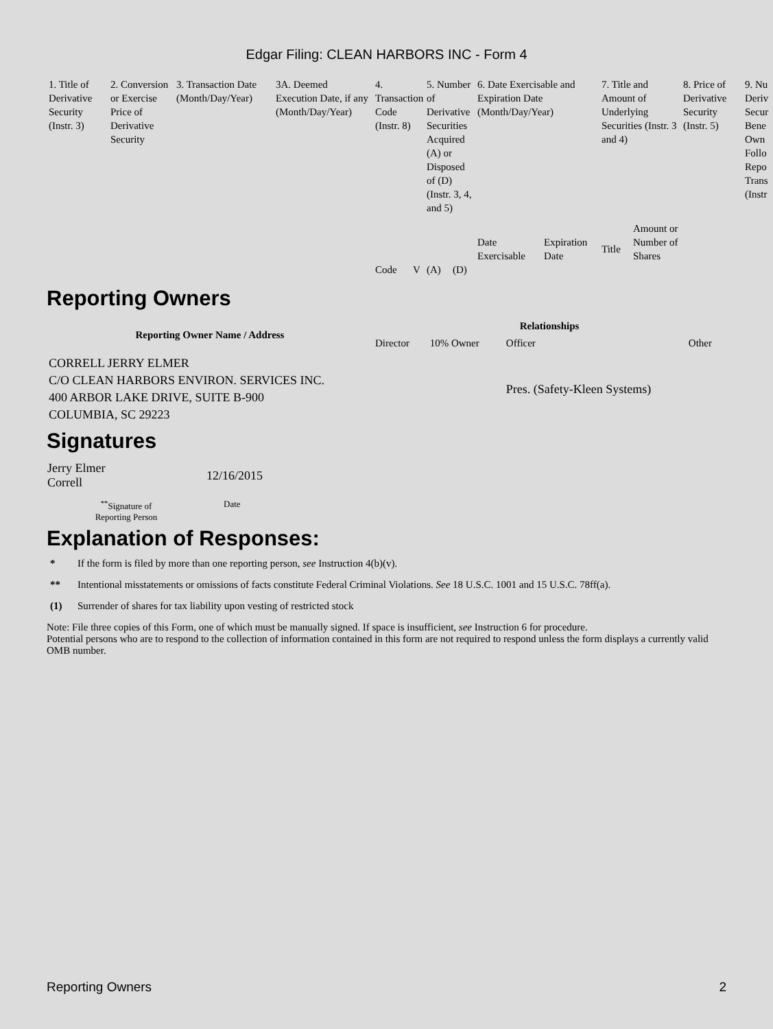Edgar Filing: CLEAN HARBORS INC - Form 4
| 1. Title of Derivative Security (Instr. 3) | 2. Conversion or Exercise Price of Derivative Security | 3. Transaction Date (Month/Day/Year) | 3A. Deemed Execution Date, if any (Month/Day/Year) | 4. Transaction Code (Instr. 8) | | 5. Number of Derivative Securities Acquired (A) or Disposed of (D) (Instr. 3, 4, and 5) | | 6. Date Exercisable and Expiration Date (Month/Day/Year) | | 7. Title and Amount of Underlying Securities (Instr. 3 and 4) | | 8. Price of Derivative Security (Instr. 5) | 9. Nu Deriv Secur Bene Own Follo Repo Trans (Instr |
| | | | | | | | | Date Exercisable | Expiration Date | Title | Amount or Number of Shares | | |
| | | | | Code | V | (A) | (D) | | | | | | |
Reporting Owners
| Reporting Owner Name / Address | Relationships | | | |
| --- | --- | --- | --- | --- |
| | Director | 10% Owner | Officer | Other |
| CORRELL JERRY ELMER C/O CLEAN HARBORS ENVIRON. SERVICES INC. 400 ARBOR LAKE DRIVE, SUITE B-900 COLUMBIA, SC 29223 | | | Pres. (Safety-Kleen Systems) | |
Signatures
| Jerry Elmer Correll | 12/16/2015 |
| <sup>**</sup> Signature of Reporting Person | Date |
Explanation of Responses:
* If the form is filed by more than one reporting person, see Instruction 4(b)(v).
** Intentional misstatements or omissions of facts constitute Federal Criminal Violations. See 18 U.S.C. 1001 and 15 U.S.C. 78ff(a).
(1) Surrender of shares for tax liability upon vesting of restricted stock
Note: File three copies of this Form, one of which must be manually signed. If space is insufficient, see Instruction 6 for procedure.
Potential persons who are to respond to the collection of information contained in this form are not required to respond unless the form displays a currently valid OMB number.
Reporting Owners 2